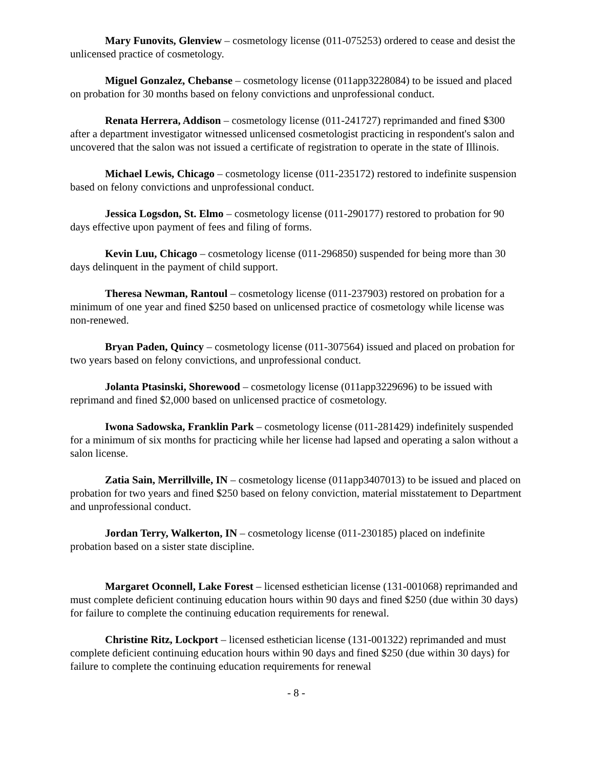Mary Funovits, Glenview – cosmetology license (011-075253) ordered to cease and desist the unlicensed practice of cosmetology.
Miguel Gonzalez, Chebanse – cosmetology license (011app3228084) to be issued and placed on probation for 30 months based on felony convictions and unprofessional conduct.
Renata Herrera, Addison – cosmetology license (011-241727) reprimanded and fined $300 after a department investigator witnessed unlicensed cosmetologist practicing in respondent's salon and uncovered that the salon was not issued a certificate of registration to operate in the state of Illinois.
Michael Lewis, Chicago – cosmetology license (011-235172) restored to indefinite suspension based on felony convictions and unprofessional conduct.
Jessica Logsdon, St. Elmo – cosmetology license (011-290177) restored to probation for 90 days effective upon payment of fees and filing of forms.
Kevin Luu, Chicago – cosmetology license (011-296850) suspended for being more than 30 days delinquent in the payment of child support.
Theresa Newman, Rantoul – cosmetology license (011-237903) restored on probation for a minimum of one year and fined $250 based on unlicensed practice of cosmetology while license was non-renewed.
Bryan Paden, Quincy – cosmetology license (011-307564) issued and placed on probation for two years based on felony convictions, and unprofessional conduct.
Jolanta Ptasinski, Shorewood – cosmetology license (011app3229696) to be issued with reprimand and fined $2,000 based on unlicensed practice of cosmetology.
Iwona Sadowska, Franklin Park – cosmetology license (011-281429) indefinitely suspended for a minimum of six months for practicing while her license had lapsed and operating a salon without a salon license.
Zatia Sain, Merrillville, IN – cosmetology license (011app3407013) to be issued and placed on probation for two years and fined $250 based on felony conviction, material misstatement to Department and unprofessional conduct.
Jordan Terry, Walkerton, IN – cosmetology license (011-230185) placed on indefinite probation based on a sister state discipline.
Margaret Oconnell, Lake Forest – licensed esthetician license (131-001068) reprimanded and must complete deficient continuing education hours within 90 days and fined $250 (due within 30 days) for failure to complete the continuing education requirements for renewal.
Christine Ritz, Lockport – licensed esthetician license (131-001322) reprimanded and must complete deficient continuing education hours within 90 days and fined $250 (due within 30 days) for failure to complete the continuing education requirements for renewal
- 8 -